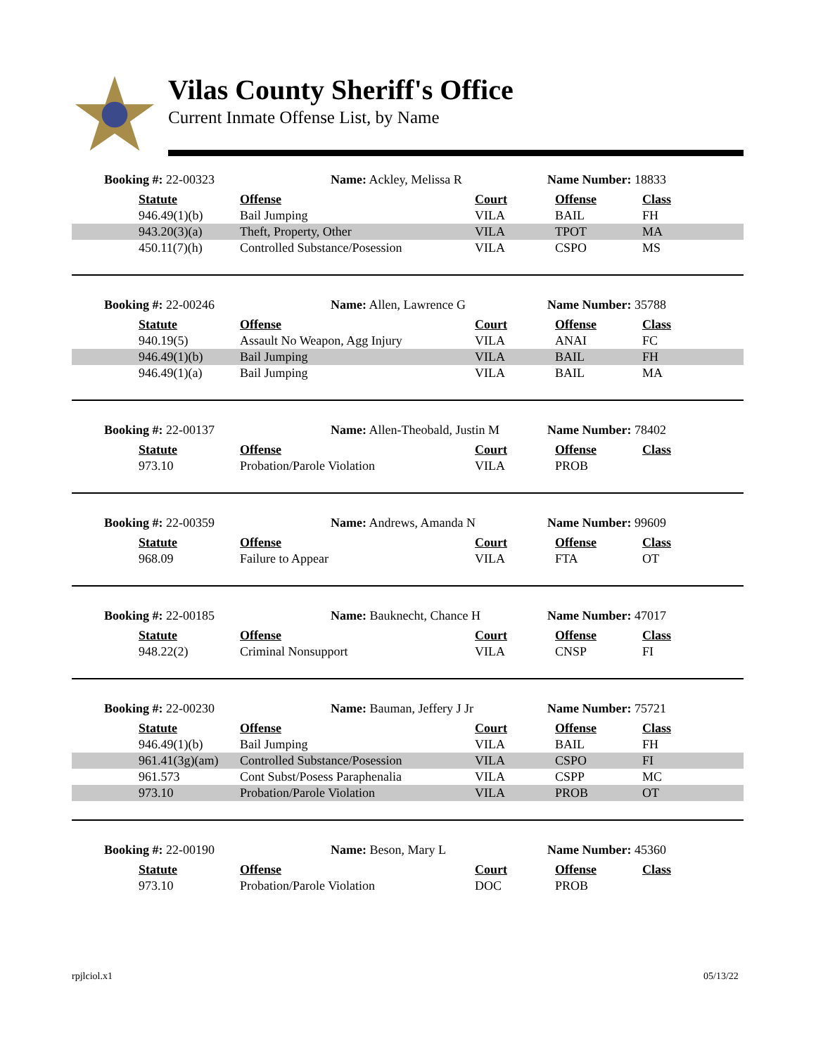Vilas County Sheriff's Office
Current Inmate Offense List, by Name
Booking #: 22-00323 Name: Ackley, Melissa R Name Number: 18833
| | Statute | Offense | Court | Offense | Class |
| | 946.49(1)(b) | Bail Jumping | VILA | BAIL | FH |
| | 943.20(3)(a) | Theft, Property, Other | VILA | TPOT | MA |
| | 450.11(7)(h) | Controlled Substance/Posession | VILA | CSPO | MS |
Booking #: 22-00246 Name: Allen, Lawrence G Name Number: 35788
| | Statute | Offense | Court | Offense | Class |
| | 940.19(5) | Assault No Weapon, Agg Injury | VILA | ANAI | FC |
| | 946.49(1)(b) | Bail Jumping | VILA | BAIL | FH |
| | 946.49(1)(a) | Bail Jumping | VILA | BAIL | MA |
Booking #: 22-00137 Name: Allen-Theobald, Justin M Name Number: 78402
| | Statute | Offense | Court | Offense | Class |
| | 973.10 | Probation/Parole Violation | VILA | PROB | |
Booking #: 22-00359 Name: Andrews, Amanda N Name Number: 99609
| | Statute | Offense | Court | Offense | Class |
| | 968.09 | Failure to Appear | VILA | FTA | OT |
Booking #: 22-00185 Name: Bauknecht, Chance H Name Number: 47017
| | Statute | Offense | Court | Offense | Class |
| | 948.22(2) | Criminal Nonsupport | VILA | CNSP | FI |
Booking #: 22-00230 Name: Bauman, Jeffery J Jr Name Number: 75721
| | Statute | Offense | Court | Offense | Class |
| | 946.49(1)(b) | Bail Jumping | VILA | BAIL | FH |
| | 961.41(3g)(am) | Controlled Substance/Posession | VILA | CSPO | FI |
| | 961.573 | Cont Subst/Posess Paraphenalia | VILA | CSPP | MC |
| | 973.10 | Probation/Parole Violation | VILA | PROB | OT |
Booking #: 22-00190 Name: Beson, Mary L Name Number: 45360
| | Statute | Offense | Court | Offense | Class |
| | 973.10 | Probation/Parole Violation | DOC | PROB | |
rpjlciol.x1 05/13/22